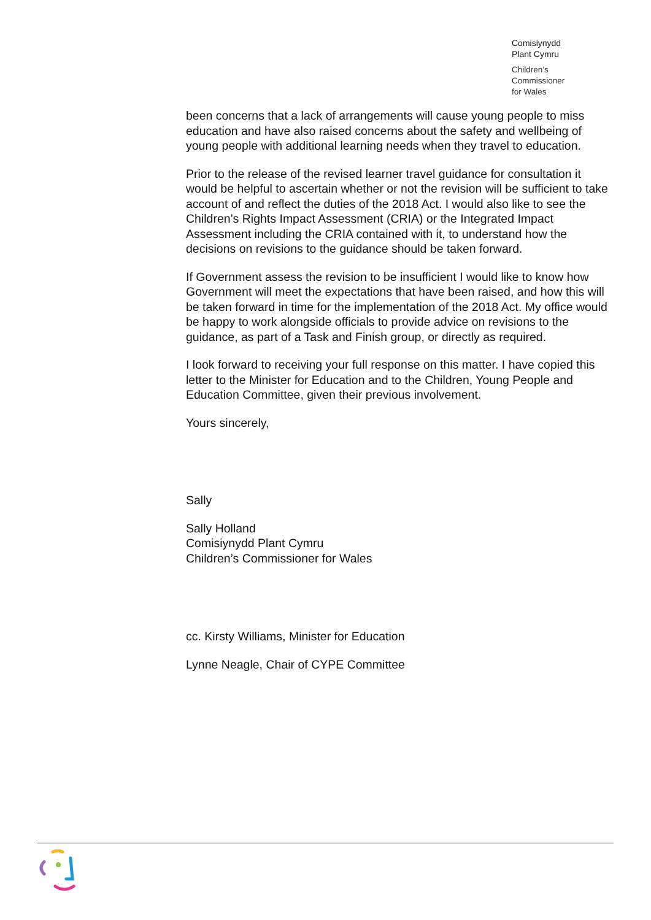Comisiynydd
Plant Cymru
Children’s
Commissioner
for Wales
been concerns that a lack of arrangements will cause young people to miss education and have also raised concerns about the safety and wellbeing of young people with additional learning needs when they travel to education.
Prior to the release of the revised learner travel guidance for consultation it would be helpful to ascertain whether or not the revision will be sufficient to take account of and reflect the duties of the 2018 Act. I would also like to see the Children’s Rights Impact Assessment (CRIA) or the Integrated Impact Assessment including the CRIA contained with it, to understand how the decisions on revisions to the guidance should be taken forward.
If Government assess the revision to be insufficient I would like to know how Government will meet the expectations that have been raised, and how this will be taken forward in time for the implementation of the 2018 Act. My office would be happy to work alongside officials to provide advice on revisions to the guidance, as part of a Task and Finish group, or directly as required.
I look forward to receiving your full response on this matter. I have copied this letter to the Minister for Education and to the Children, Young People and Education Committee, given their previous involvement.
Yours sincerely,
Sally
Sally Holland
Comisiynydd Plant Cymru
Children’s Commissioner for Wales
cc. Kirsty Williams, Minister for Education
Lynne Neagle, Chair of CYPE Committee